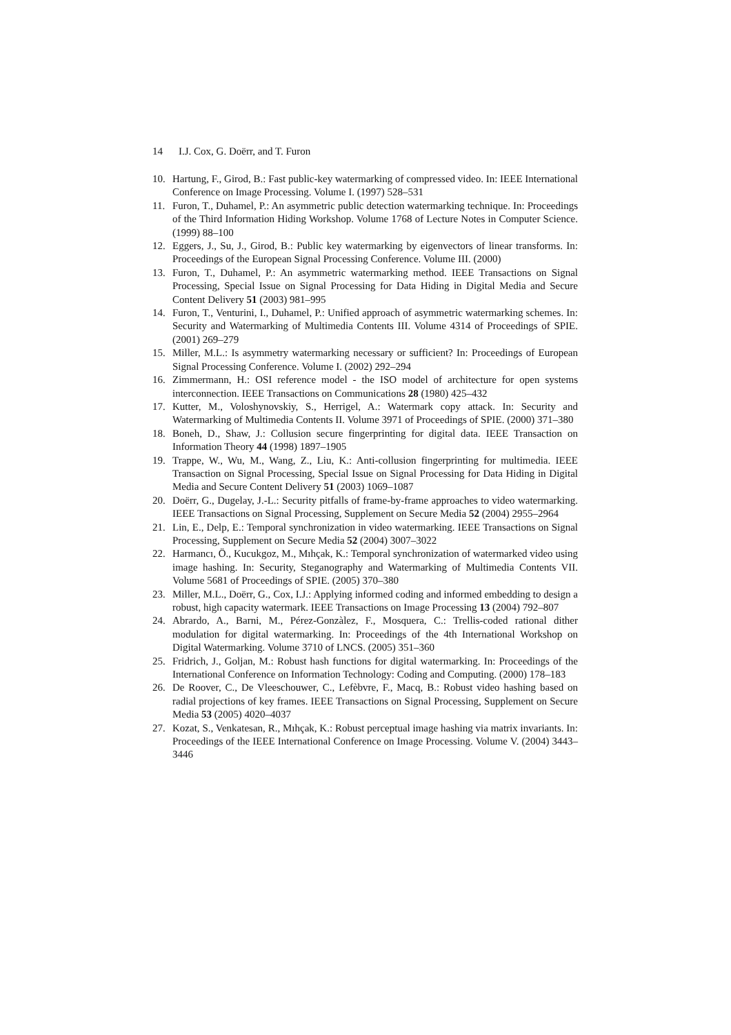14 I.J. Cox, G. Doërr, and T. Furon
10. Hartung, F., Girod, B.: Fast public-key watermarking of compressed video. In: IEEE International Conference on Image Processing. Volume I. (1997) 528–531
11. Furon, T., Duhamel, P.: An asymmetric public detection watermarking technique. In: Proceedings of the Third Information Hiding Workshop. Volume 1768 of Lecture Notes in Computer Science. (1999) 88–100
12. Eggers, J., Su, J., Girod, B.: Public key watermarking by eigenvectors of linear transforms. In: Proceedings of the European Signal Processing Conference. Volume III. (2000)
13. Furon, T., Duhamel, P.: An asymmetric watermarking method. IEEE Transactions on Signal Processing, Special Issue on Signal Processing for Data Hiding in Digital Media and Secure Content Delivery 51 (2003) 981–995
14. Furon, T., Venturini, I., Duhamel, P.: Unified approach of asymmetric watermarking schemes. In: Security and Watermarking of Multimedia Contents III. Volume 4314 of Proceedings of SPIE. (2001) 269–279
15. Miller, M.L.: Is asymmetry watermarking necessary or sufficient? In: Proceedings of European Signal Processing Conference. Volume I. (2002) 292–294
16. Zimmermann, H.: OSI reference model - the ISO model of architecture for open systems interconnection. IEEE Transactions on Communications 28 (1980) 425–432
17. Kutter, M., Voloshynovskiy, S., Herrigel, A.: Watermark copy attack. In: Security and Watermarking of Multimedia Contents II. Volume 3971 of Proceedings of SPIE. (2000) 371–380
18. Boneh, D., Shaw, J.: Collusion secure fingerprinting for digital data. IEEE Transaction on Information Theory 44 (1998) 1897–1905
19. Trappe, W., Wu, M., Wang, Z., Liu, K.: Anti-collusion fingerprinting for multimedia. IEEE Transaction on Signal Processing, Special Issue on Signal Processing for Data Hiding in Digital Media and Secure Content Delivery 51 (2003) 1069–1087
20. Doërr, G., Dugelay, J.-L.: Security pitfalls of frame-by-frame approaches to video watermarking. IEEE Transactions on Signal Processing, Supplement on Secure Media 52 (2004) 2955–2964
21. Lin, E., Delp, E.: Temporal synchronization in video watermarking. IEEE Transactions on Signal Processing, Supplement on Secure Media 52 (2004) 3007–3022
22. Harmancı, Ö., Kucukgoz, M., Mıhçak, K.: Temporal synchronization of watermarked video using image hashing. In: Security, Steganography and Watermarking of Multimedia Contents VII. Volume 5681 of Proceedings of SPIE. (2005) 370–380
23. Miller, M.L., Doërr, G., Cox, I.J.: Applying informed coding and informed embedding to design a robust, high capacity watermark. IEEE Transactions on Image Processing 13 (2004) 792–807
24. Abrardo, A., Barni, M., Pérez-Gonzàlez, F., Mosquera, C.: Trellis-coded rational dither modulation for digital watermarking. In: Proceedings of the 4th International Workshop on Digital Watermarking. Volume 3710 of LNCS. (2005) 351–360
25. Fridrich, J., Goljan, M.: Robust hash functions for digital watermarking. In: Proceedings of the International Conference on Information Technology: Coding and Computing. (2000) 178–183
26. De Roover, C., De Vleeschouwer, C., Lefèbvre, F., Macq, B.: Robust video hashing based on radial projections of key frames. IEEE Transactions on Signal Processing, Supplement on Secure Media 53 (2005) 4020–4037
27. Kozat, S., Venkatesan, R., Mıhçak, K.: Robust perceptual image hashing via matrix invariants. In: Proceedings of the IEEE International Conference on Image Processing. Volume V. (2004) 3443–3446